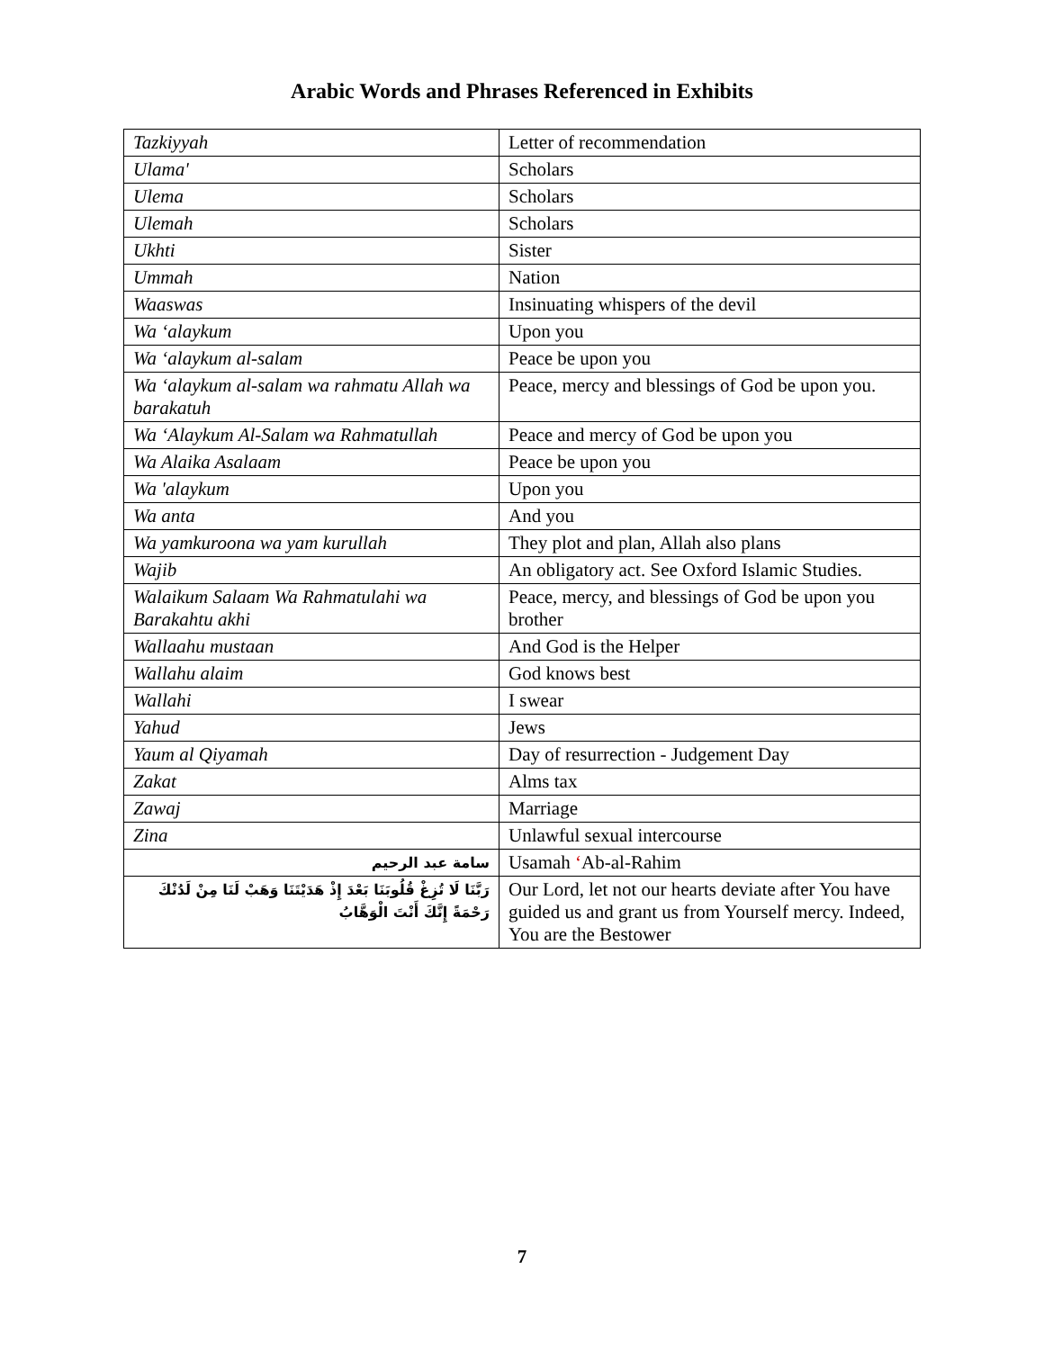Arabic Words and Phrases Referenced in Exhibits
| Tazkiyyah | Letter of recommendation |
| Ulama' | Scholars |
| Ulema | Scholars |
| Ulemah | Scholars |
| Ukhti | Sister |
| Ummah | Nation |
| Waaswas | Insinuating whispers of the devil |
| Wa ‘alaykum | Upon you |
| Wa ‘alaykum al-salam | Peace be upon you |
| Wa ‘alaykum al-salam wa rahmatu Allah wa barakatuh | Peace, mercy and blessings of God be upon you. |
| Wa ‘Alaykum Al-Salam wa Rahmatullah | Peace and mercy of God be upon you |
| Wa Alaika Asalaam | Peace be upon you |
| Wa 'alaykum | Upon you |
| Wa anta | And you |
| Wa yamkuroona wa yam kurullah | They plot and plan, Allah also plans |
| Wajib | An obligatory act. See Oxford Islamic Studies. |
| Walaikum Salaam Wa Rahmatulahi wa Barakahtu akhi | Peace, mercy, and blessings of God be upon you brother |
| Wallaahu mustaan | And God is the Helper |
| Wallahu alaim | God knows best |
| Wallahi | I swear |
| Yahud | Jews |
| Yaum al Qiyamah | Day of resurrection - Judgement Day |
| Zakat | Alms tax |
| Zawaj | Marriage |
| Zina | Unlawful sexual intercourse |
| سامة عبد الرحيم | Usamah ‘ Ab-al-Rahim |
| رَبَّنَا لَا تُزِغْ قُلُوبَنَا بَعْدَ إِذْ هَدَيْتَنَا وَهَبْ لَنَا مِنْ لَدُنْكَ رَحْمَةً إِنَّكَ أَنْتَ الْوَهَّابُ | Our Lord, let not our hearts deviate after You have guided us and grant us from Yourself mercy. Indeed, You are the Bestower |
7